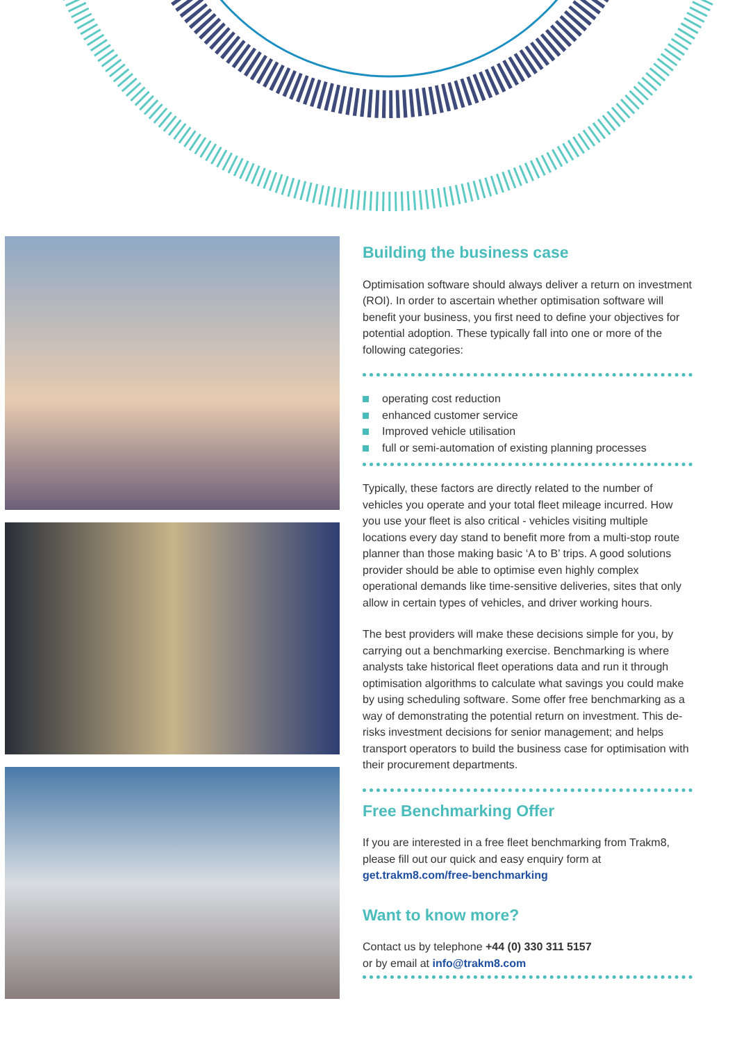Building the business case
Optimisation software should always deliver a return on investment (ROI). In order to ascertain whether optimisation software will benefit your business, you first need to define your objectives for potential adoption. These typically fall into one or more of the following categories:
operating cost reduction
enhanced customer service
Improved vehicle utilisation
full or semi-automation of existing planning processes
Typically, these factors are directly related to the number of vehicles you operate and your total fleet mileage incurred. How you use your fleet is also critical - vehicles visiting multiple locations every day stand to benefit more from a multi-stop route planner than those making basic ‘A to B’ trips. A good solutions provider should be able to optimise even highly complex operational demands like time-sensitive deliveries, sites that only allow in certain types of vehicles, and driver working hours.
The best providers will make these decisions simple for you, by carrying out a benchmarking exercise. Benchmarking is where analysts take historical fleet operations data and run it through optimisation algorithms to calculate what savings you could make by using scheduling software. Some offer free benchmarking as a way of demonstrating the potential return on investment. This de-risks investment decisions for senior management; and helps transport operators to build the business case for optimisation with their procurement departments.
Free Benchmarking Offer
If you are interested in a free fleet benchmarking from Trakm8, please fill out our quick and easy enquiry form at get.trakm8.com/free-benchmarking
Want to know more?
Contact us by telephone +44 (0) 330 311 5157
or by email at info@trakm8.com